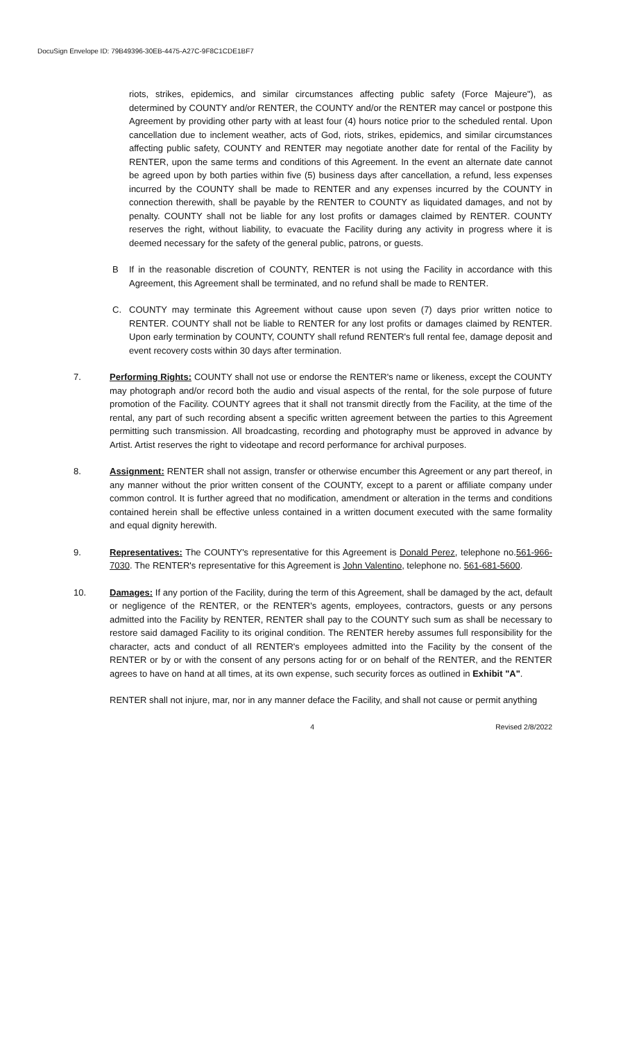DocuSign Envelope ID: 79B49396-30EB-4475-A27C-9F8C1CDE1BF7
riots, strikes, epidemics, and similar circumstances affecting public safety (Force Majeure"), as determined by COUNTY and/or RENTER, the COUNTY and/or the RENTER may cancel or postpone this Agreement by providing other party with at least four (4) hours notice prior to the scheduled rental. Upon cancellation due to inclement weather, acts of God, riots, strikes, epidemics, and similar circumstances affecting public safety, COUNTY and RENTER may negotiate another date for rental of the Facility by RENTER, upon the same terms and conditions of this Agreement. In the event an alternate date cannot be agreed upon by both parties within five (5) business days after cancellation, a refund, less expenses incurred by the COUNTY shall be made to RENTER and any expenses incurred by the COUNTY in connection therewith, shall be payable by the RENTER to COUNTY as liquidated damages, and not by penalty. COUNTY shall not be liable for any lost profits or damages claimed by RENTER. COUNTY reserves the right, without liability, to evacuate the Facility during any activity in progress where it is deemed necessary for the safety of the general public, patrons, or guests.
B If in the reasonable discretion of COUNTY, RENTER is not using the Facility in accordance with this Agreement, this Agreement shall be terminated, and no refund shall be made to RENTER.
C. COUNTY may terminate this Agreement without cause upon seven (7) days prior written notice to RENTER. COUNTY shall not be liable to RENTER for any lost profits or damages claimed by RENTER. Upon early termination by COUNTY, COUNTY shall refund RENTER's full rental fee, damage deposit and event recovery costs within 30 days after termination.
7. Performing Rights: COUNTY shall not use or endorse the RENTER's name or likeness, except the COUNTY may photograph and/or record both the audio and visual aspects of the rental, for the sole purpose of future promotion of the Facility. COUNTY agrees that it shall not transmit directly from the Facility, at the time of the rental, any part of such recording absent a specific written agreement between the parties to this Agreement permitting such transmission. All broadcasting, recording and photography must be approved in advance by Artist. Artist reserves the right to videotape and record performance for archival purposes.
8. Assignment: RENTER shall not assign, transfer or otherwise encumber this Agreement or any part thereof, in any manner without the prior written consent of the COUNTY, except to a parent or affiliate company under common control. It is further agreed that no modification, amendment or alteration in the terms and conditions contained herein shall be effective unless contained in a written document executed with the same formality and equal dignity herewith.
9. Representatives: The COUNTY's representative for this Agreement is Donald Perez, telephone no.561-966-7030. The RENTER's representative for this Agreement is John Valentino, telephone no. 561-681-5600.
10. Damages: If any portion of the Facility, during the term of this Agreement, shall be damaged by the act, default or negligence of the RENTER, or the RENTER's agents, employees, contractors, guests or any persons admitted into the Facility by RENTER, RENTER shall pay to the COUNTY such sum as shall be necessary to restore said damaged Facility to its original condition. The RENTER hereby assumes full responsibility for the character, acts and conduct of all RENTER's employees admitted into the Facility by the consent of the RENTER or by or with the consent of any persons acting for or on behalf of the RENTER, and the RENTER agrees to have on hand at all times, at its own expense, such security forces as outlined in Exhibit "A".
RENTER shall not injure, mar, nor in any manner deface the Facility, and shall not cause or permit anything
4 Revised 2/8/2022